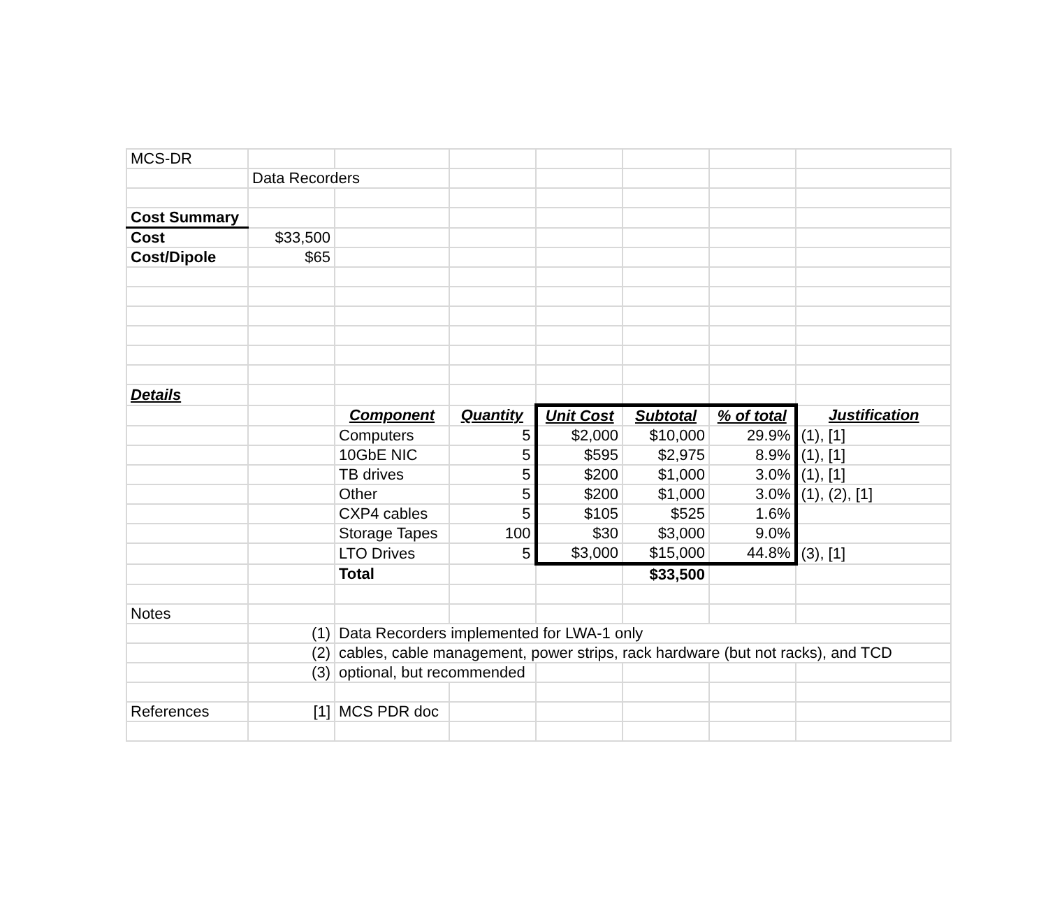| MCS-DR | | | | | | | |
| | Data Recorders | | | | | | |
| Cost Summary | | | | | | | |
| Cost | $33,500 | | | | | | |
| Cost/Dipole | $65 | | | | | | |
| Details | | | | | | | |
| | | Component | Quantity | Unit Cost | Subtotal | % of total | Justification |
| | | Computers | 5 | $2,000 | $10,000 | 29.9% | (1), [1] |
| | | 10GbE NIC | 5 | $595 | $2,975 | 8.9% | (1), [1] |
| | | TB drives | 5 | $200 | $1,000 | 3.0% | (1), [1] |
| | | Other | 5 | $200 | $1,000 | 3.0% | (1), (2), [1] |
| | | CXP4 cables | 5 | $105 | $525 | 1.6% | |
| | | Storage Tapes | 100 | $30 | $3,000 | 9.0% | |
| | | LTO Drives | 5 | $3,000 | $15,000 | 44.8% | (3), [1] |
| | | Total | | | $33,500 | | |
| Notes | | | | | | | |
| | (1) | Data Recorders implemented for LWA-1 only | | | | | |
| | (2) | cables, cable management, power strips, rack hardware (but not racks), and TCD | | | | | |
| | (3) | optional, but recommended | | | | | |
| References | [1] | MCS PDR doc | | | | | |